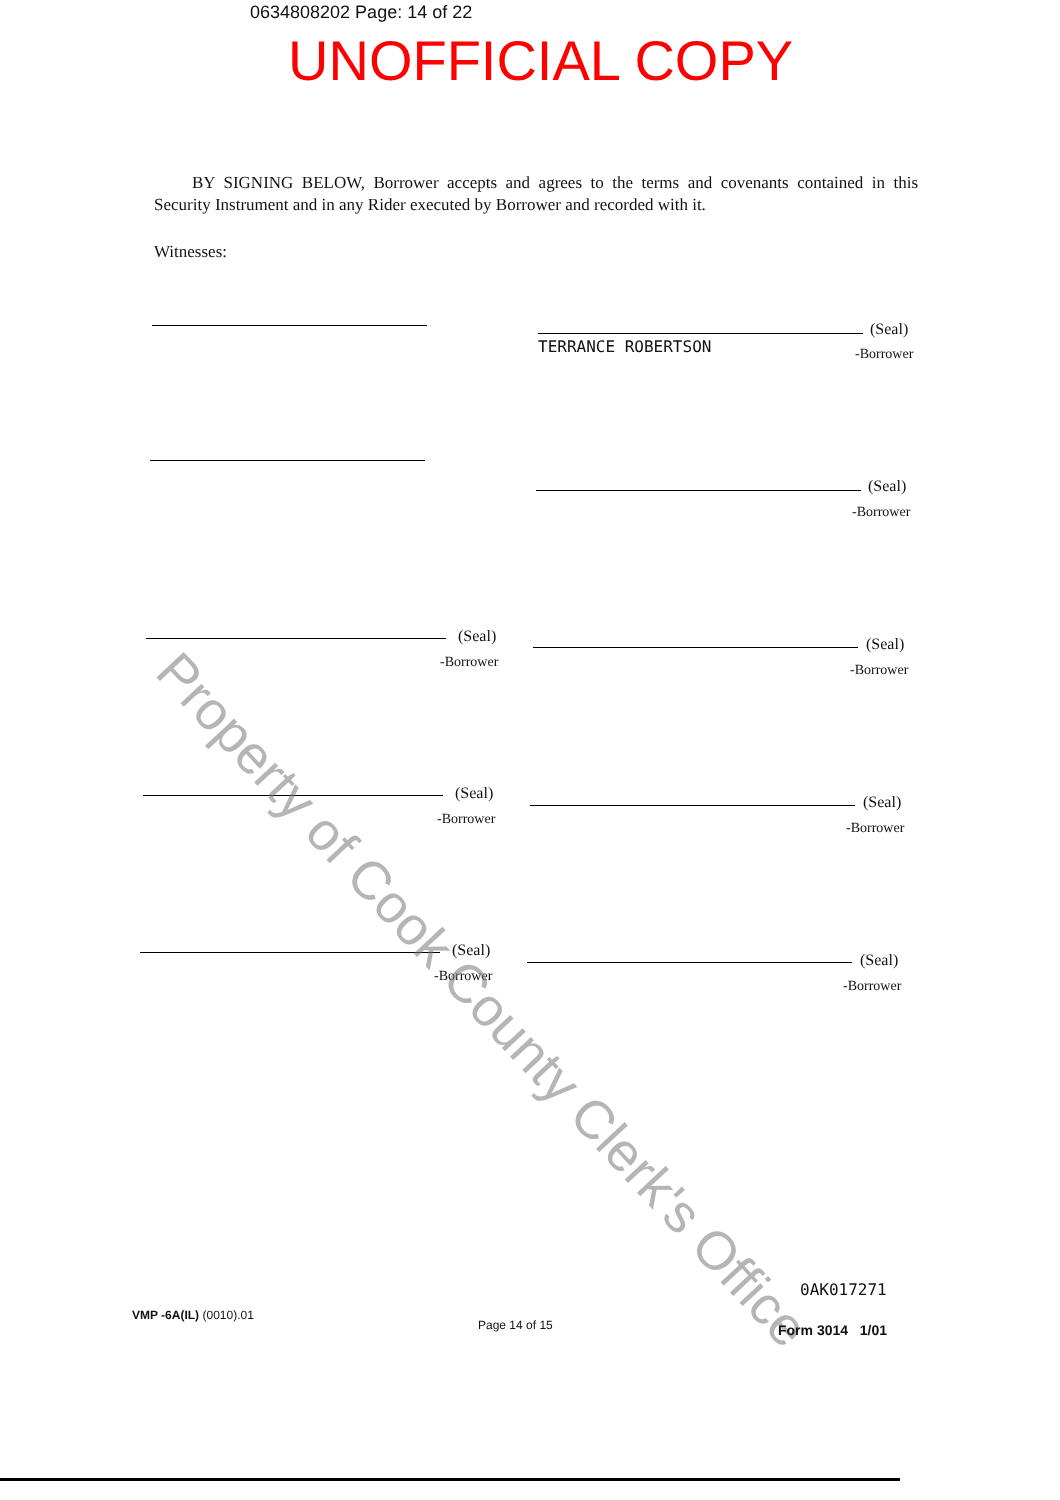0634808202 Page: 14 of 22
UNOFFICIAL COPY
BY SIGNING BELOW, Borrower accepts and agrees to the terms and covenants contained in this Security Instrument and in any Rider executed by Borrower and recorded with it.
Witnesses:
(Seal)
TERRANCE ROBERTSON -Borrower
(Seal)
-Borrower
(Seal)
-Borrower
(Seal)
-Borrower
(Seal)
-Borrower
(Seal)
-Borrower
(Seal)
-Borrower
(Seal)
-Borrower
Property of Cook County Clerk's Office
0AK017271
VMP -6A(IL) (0010).01
Page 14 of 15 Form 3014 1/01